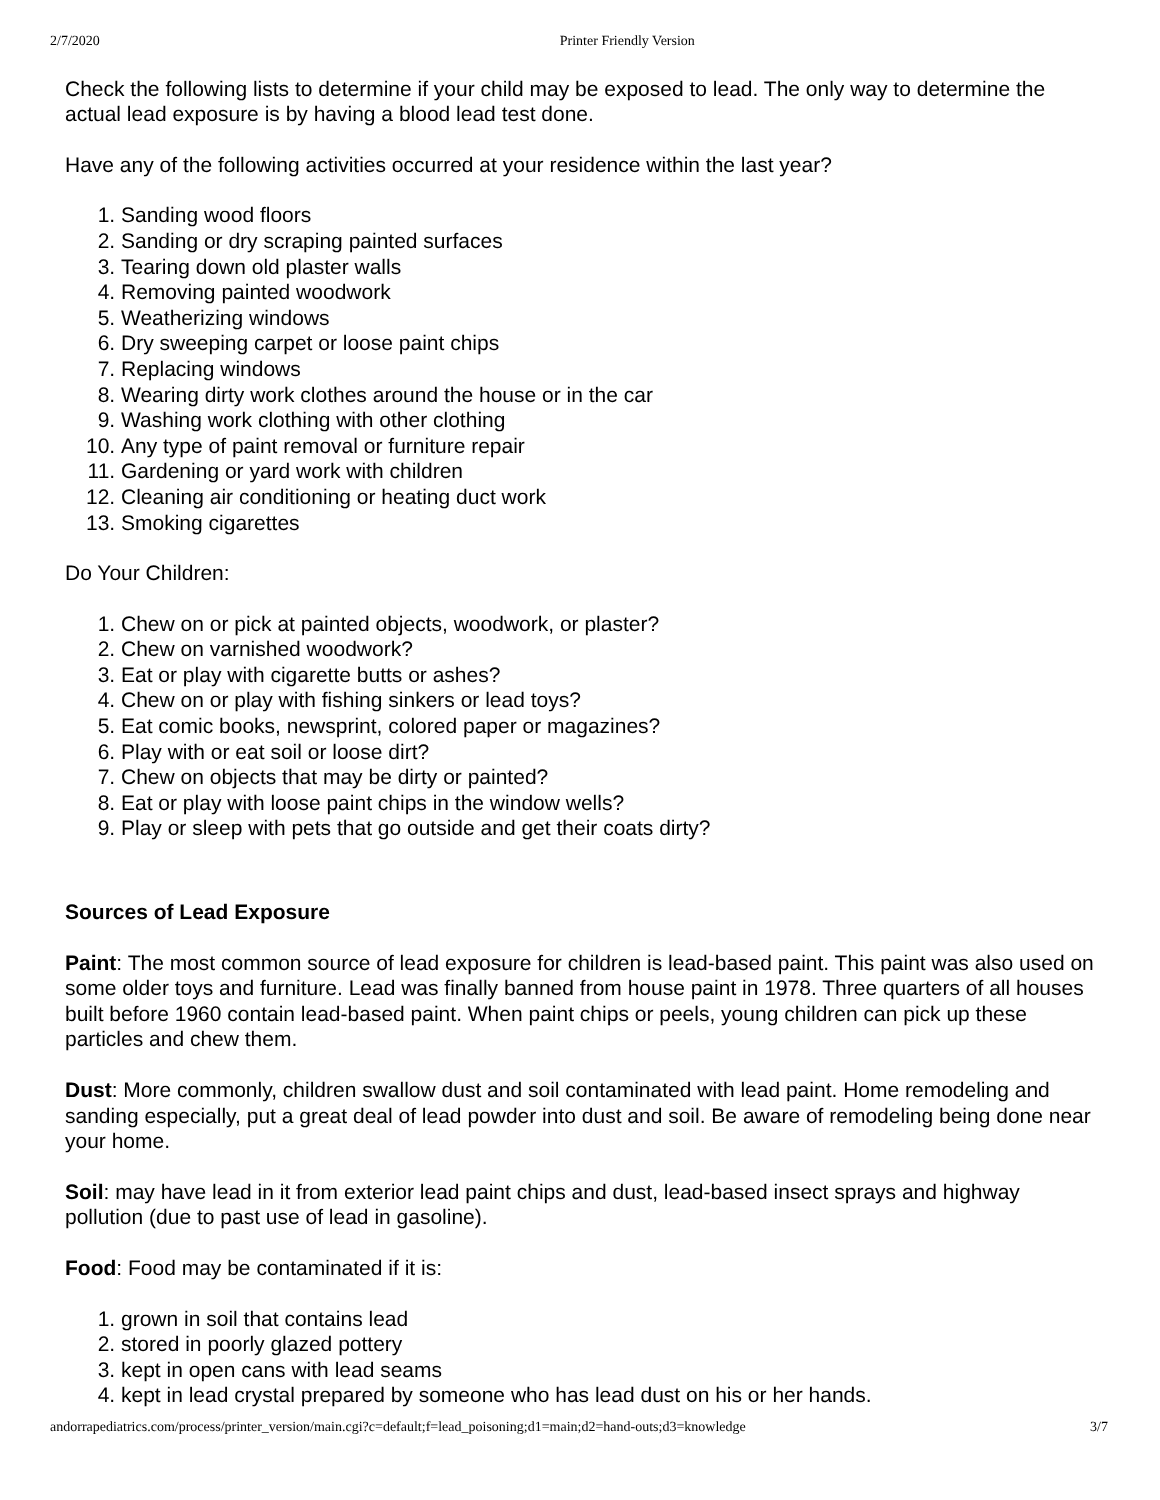2/7/2020 Printer Friendly Version
Check the following lists to determine if your child may be exposed to lead. The only way to determine the actual lead exposure is by having a blood lead test done.
Have any of the following activities occurred at your residence within the last year?
1. Sanding wood floors
2. Sanding or dry scraping painted surfaces
3. Tearing down old plaster walls
4. Removing painted woodwork
5. Weatherizing windows
6. Dry sweeping carpet or loose paint chips
7. Replacing windows
8. Wearing dirty work clothes around the house or in the car
9. Washing work clothing with other clothing
10. Any type of paint removal or furniture repair
11. Gardening or yard work with children
12. Cleaning air conditioning or heating duct work
13. Smoking cigarettes
Do Your Children:
1. Chew on or pick at painted objects, woodwork, or plaster?
2. Chew on varnished woodwork?
3. Eat or play with cigarette butts or ashes?
4. Chew on or play with fishing sinkers or lead toys?
5. Eat comic books, newsprint, colored paper or magazines?
6. Play with or eat soil or loose dirt?
7. Chew on objects that may be dirty or painted?
8. Eat or play with loose paint chips in the window wells?
9. Play or sleep with pets that go outside and get their coats dirty?
Sources of Lead Exposure
Paint: The most common source of lead exposure for children is lead-based paint. This paint was also used on some older toys and furniture. Lead was finally banned from house paint in 1978. Three quarters of all houses built before 1960 contain lead-based paint. When paint chips or peels, young children can pick up these particles and chew them.
Dust: More commonly, children swallow dust and soil contaminated with lead paint. Home remodeling and sanding especially, put a great deal of lead powder into dust and soil. Be aware of remodeling being done near your home.
Soil: may have lead in it from exterior lead paint chips and dust, lead-based insect sprays and highway pollution (due to past use of lead in gasoline).
Food: Food may be contaminated if it is:
1. grown in soil that contains lead
2. stored in poorly glazed pottery
3. kept in open cans with lead seams
4. kept in lead crystal prepared by someone who has lead dust on his or her hands.
andorrapediatrics.com/process/printer_version/main.cgi?c=default;f=lead_poisoning;d1=main;d2=hand-outs;d3=knowledge 3/7